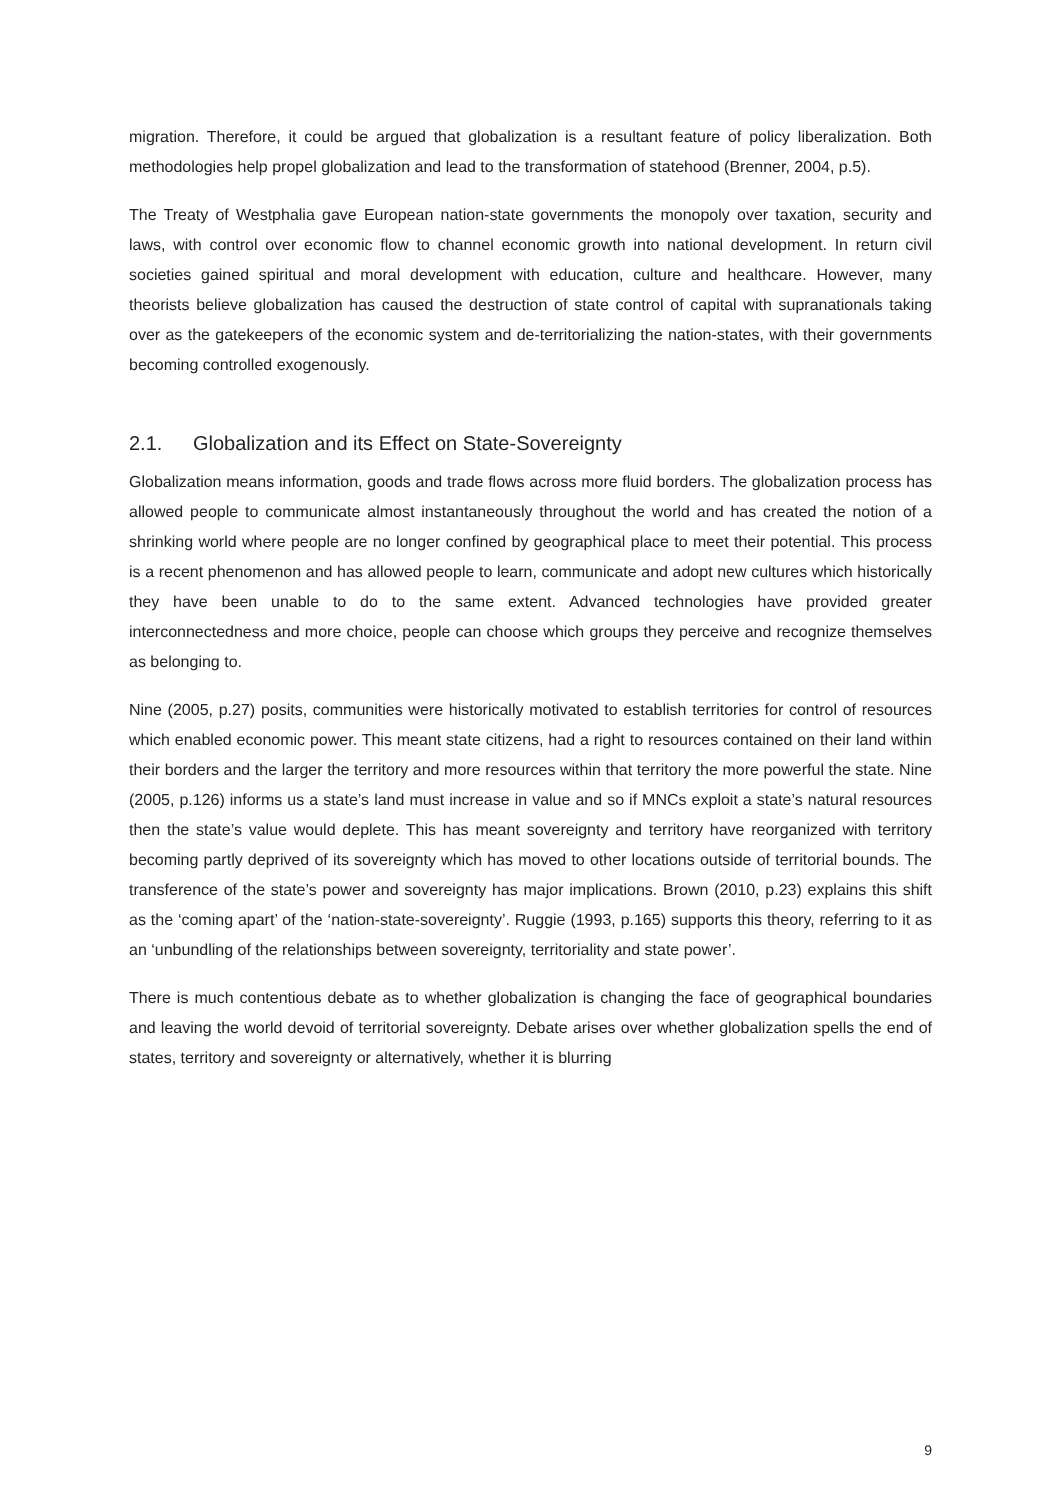migration. Therefore, it could be argued that globalization is a resultant feature of policy liberalization. Both methodologies help propel globalization and lead to the transformation of statehood (Brenner, 2004, p.5).
The Treaty of Westphalia gave European nation-state governments the monopoly over taxation, security and laws, with control over economic flow to channel economic growth into national development. In return civil societies gained spiritual and moral development with education, culture and healthcare. However, many theorists believe globalization has caused the destruction of state control of capital with supranationals taking over as the gatekeepers of the economic system and de-territorializing the nation-states, with their governments becoming controlled exogenously.
2.1. Globalization and its Effect on State-Sovereignty
Globalization means information, goods and trade flows across more fluid borders. The globalization process has allowed people to communicate almost instantaneously throughout the world and has created the notion of a shrinking world where people are no longer confined by geographical place to meet their potential. This process is a recent phenomenon and has allowed people to learn, communicate and adopt new cultures which historically they have been unable to do to the same extent. Advanced technologies have provided greater interconnectedness and more choice, people can choose which groups they perceive and recognize themselves as belonging to.
Nine (2005, p.27) posits, communities were historically motivated to establish territories for control of resources which enabled economic power. This meant state citizens, had a right to resources contained on their land within their borders and the larger the territory and more resources within that territory the more powerful the state. Nine (2005, p.126) informs us a state’s land must increase in value and so if MNCs exploit a state’s natural resources then the state’s value would deplete. This has meant sovereignty and territory have reorganized with territory becoming partly deprived of its sovereignty which has moved to other locations outside of territorial bounds. The transference of the state’s power and sovereignty has major implications. Brown (2010, p.23) explains this shift as the ‘coming apart’ of the ‘nation-state-sovereignty’. Ruggie (1993, p.165) supports this theory, referring to it as an ‘unbundling of the relationships between sovereignty, territoriality and state power’.
There is much contentious debate as to whether globalization is changing the face of geographical boundaries and leaving the world devoid of territorial sovereignty. Debate arises over whether globalization spells the end of states, territory and sovereignty or alternatively, whether it is blurring
9